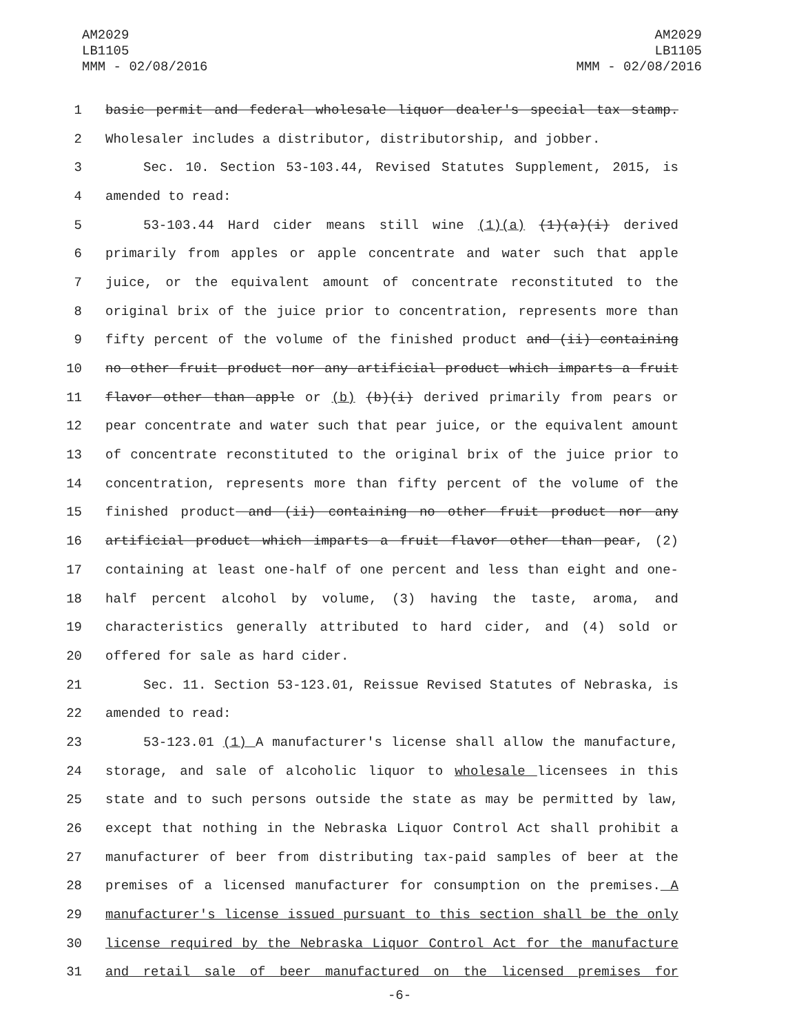AM2029
LB1105
MMM - 02/08/2016
AM2029
LB1105
MMM - 02/08/2016
1 basic permit and federal wholesale liquor dealer's special tax stamp.
2 Wholesaler includes a distributor, distributorship, and jobber.
3 Sec. 10. Section 53-103.44, Revised Statutes Supplement, 2015, is
4 amended to read:
5 53-103.44 Hard cider means still wine (1)(a) (1)(a)(i) derived
6 primarily from apples or apple concentrate and water such that apple
7 juice, or the equivalent amount of concentrate reconstituted to the
8 original brix of the juice prior to concentration, represents more than
9 fifty percent of the volume of the finished product and (ii) containing
10 no other fruit product nor any artificial product which imparts a fruit
11 flavor other than apple or (b) (b)(i) derived primarily from pears or
12 pear concentrate and water such that pear juice, or the equivalent amount
13 of concentrate reconstituted to the original brix of the juice prior to
14 concentration, represents more than fifty percent of the volume of the
15 finished product and (ii) containing no other fruit product nor any
16 artificial product which imparts a fruit flavor other than pear, (2)
17 containing at least one-half of one percent and less than eight and one-
18 half percent alcohol by volume, (3) having the taste, aroma, and
19 characteristics generally attributed to hard cider, and (4) sold or
20 offered for sale as hard cider.
21 Sec. 11. Section 53-123.01, Reissue Revised Statutes of Nebraska, is
22 amended to read:
23 53-123.01 (1) A manufacturer's license shall allow the manufacture,
24 storage, and sale of alcoholic liquor to wholesale licensees in this
25 state and to such persons outside the state as may be permitted by law,
26 except that nothing in the Nebraska Liquor Control Act shall prohibit a
27 manufacturer of beer from distributing tax-paid samples of beer at the
28 premises of a licensed manufacturer for consumption on the premises. A
29 manufacturer's license issued pursuant to this section shall be the only
30 license required by the Nebraska Liquor Control Act for the manufacture
31 and retail sale of beer manufactured on the licensed premises for
-6-